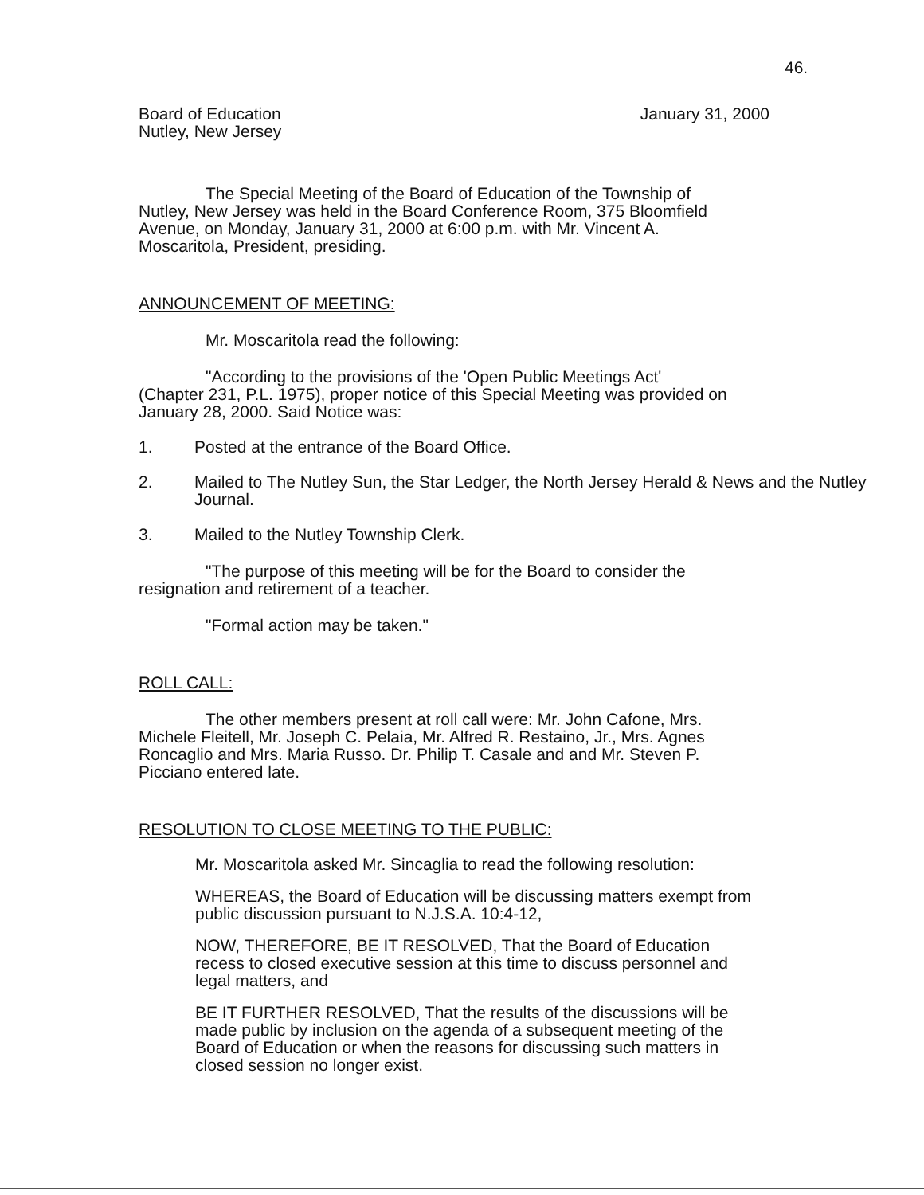46.
Board of Education
Nutley, New Jersey
January 31, 2000
The Special Meeting of the Board of Education of the Township of Nutley, New Jersey was held in the Board Conference Room, 375 Bloomfield Avenue, on Monday, January 31, 2000 at 6:00 p.m. with Mr. Vincent A. Moscaritola, President, presiding.
ANNOUNCEMENT OF MEETING:
Mr. Moscaritola read the following:
"According to the provisions of the 'Open Public Meetings Act' (Chapter 231, P.L. 1975), proper notice of this Special Meeting was provided on January 28, 2000. Said Notice was:
1. Posted at the entrance of the Board Office.
2. Mailed to The Nutley Sun, the Star Ledger, the North Jersey Herald & News and the Nutley Journal.
3. Mailed to the Nutley Township Clerk.
"The purpose of this meeting will be for the Board to consider the resignation and retirement of a teacher.
"Formal action may be taken."
ROLL CALL:
The other members present at roll call were: Mr. John Cafone, Mrs. Michele Fleitell, Mr. Joseph C. Pelaia, Mr. Alfred R. Restaino, Jr., Mrs. Agnes Roncaglio and Mrs. Maria Russo. Dr. Philip T. Casale and and Mr. Steven P. Picciano entered late.
RESOLUTION TO CLOSE MEETING TO THE PUBLIC:
Mr. Moscaritola asked Mr. Sincaglia to read the following resolution:
WHEREAS, the Board of Education will be discussing matters exempt from public discussion pursuant to N.J.S.A. 10:4-12,
NOW, THEREFORE, BE IT RESOLVED, That the Board of Education recess to closed executive session at this time to discuss personnel and legal matters, and
BE IT FURTHER RESOLVED, That the results of the discussions will be made public by inclusion on the agenda of a subsequent meeting of the Board of Education or when the reasons for discussing such matters in closed session no longer exist.